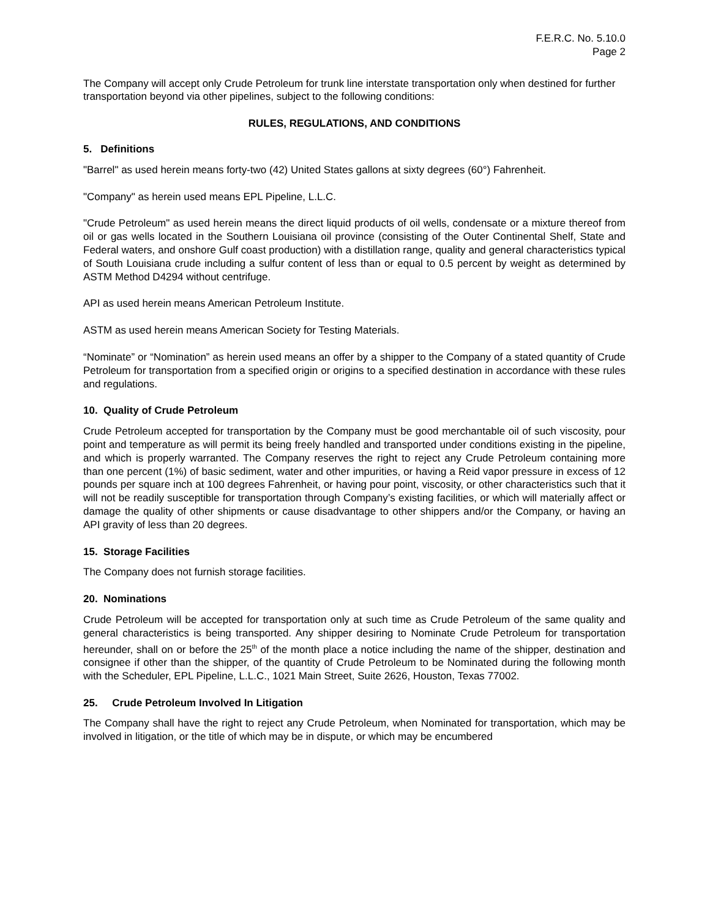F.E.R.C. No. 5.10.0
Page 2
The Company will accept only Crude Petroleum for trunk line interstate transportation only when destined for further transportation beyond via other pipelines, subject to the following conditions:
RULES, REGULATIONS, AND CONDITIONS
5. Definitions
"Barrel" as used herein means forty-two (42) United States gallons at sixty degrees (60°) Fahrenheit.
"Company" as herein used means EPL Pipeline, L.L.C.
"Crude Petroleum" as used herein means the direct liquid products of oil wells, condensate or a mixture thereof from oil or gas wells located in the Southern Louisiana oil province (consisting of the Outer Continental Shelf, State and Federal waters, and onshore Gulf coast production) with a distillation range, quality and general characteristics typical of South Louisiana crude including a sulfur content of less than or equal to 0.5 percent by weight as determined by ASTM Method D4294 without centrifuge.
API as used herein means American Petroleum Institute.
ASTM as used herein means American Society for Testing Materials.
“Nominate” or “Nomination” as herein used means an offer by a shipper to the Company of a stated quantity of Crude Petroleum for transportation from a specified origin or origins to a specified destination in accordance with these rules and regulations.
10. Quality of Crude Petroleum
Crude Petroleum accepted for transportation by the Company must be good merchantable oil of such viscosity, pour point and temperature as will permit its being freely handled and transported under conditions existing in the pipeline, and which is properly warranted. The Company reserves the right to reject any Crude Petroleum containing more than one percent (1%) of basic sediment, water and other impurities, or having a Reid vapor pressure in excess of 12 pounds per square inch at 100 degrees Fahrenheit, or having pour point, viscosity, or other characteristics such that it will not be readily susceptible for transportation through Company’s existing facilities, or which will materially affect or damage the quality of other shipments or cause disadvantage to other shippers and/or the Company, or having an API gravity of less than 20 degrees.
15. Storage Facilities
The Company does not furnish storage facilities.
20. Nominations
Crude Petroleum will be accepted for transportation only at such time as Crude Petroleum of the same quality and general characteristics is being transported. Any shipper desiring to Nominate Crude Petroleum for transportation hereunder, shall on or before the 25<sup>th</sup> of the month place a notice including the name of the shipper, destination and consignee if other than the shipper, of the quantity of Crude Petroleum to be Nominated during the following month with the Scheduler, EPL Pipeline, L.L.C., 1021 Main Street, Suite 2626, Houston, Texas 77002.
25. Crude Petroleum Involved In Litigation
The Company shall have the right to reject any Crude Petroleum, when Nominated for transportation, which may be involved in litigation, or the title of which may be in dispute, or which may be encumbered